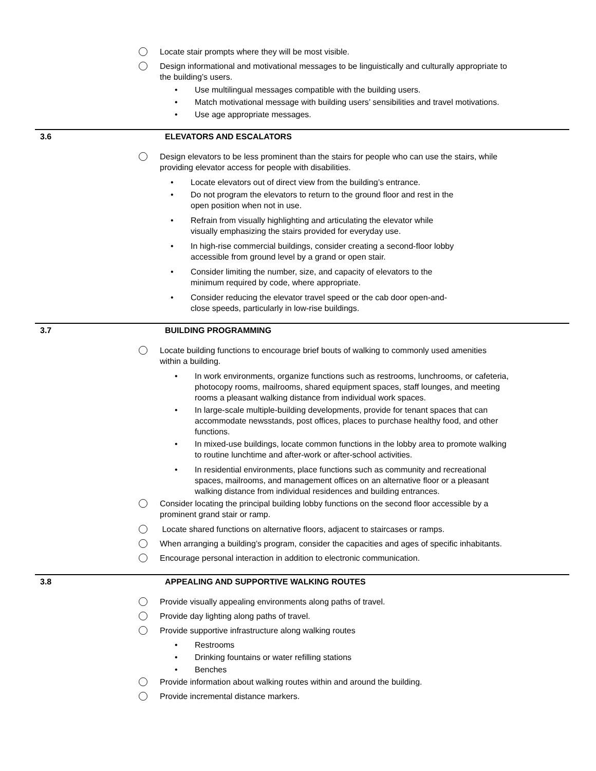Locate stair prompts where they will be most visible.
Design informational and motivational messages to be linguistically and culturally appropriate to the building’s users.
• Use multilingual messages compatible with the building users.
• Match motivational message with building users’ sensibilities and travel motivations.
• Use age appropriate messages.
3.6 ELEVATORS AND ESCALATORS
Design elevators to be less prominent than the stairs for people who can use the stairs, while providing elevator access for people with disabilities.
• Locate elevators out of direct view from the building’s entrance.
• Do not program the elevators to return to the ground floor and rest in the open position when not in use.
• Refrain from visually highlighting and articulating the elevator while visually emphasizing the stairs provided for everyday use.
• In high-rise commercial buildings, consider creating a second-floor lobby accessible from ground level by a grand or open stair.
• Consider limiting the number, size, and capacity of elevators to the minimum required by code, where appropriate.
• Consider reducing the elevator travel speed or the cab door open-and-close speeds, particularly in low-rise buildings.
3.7 BUILDING PROGRAMMING
Locate building functions to encourage brief bouts of walking to commonly used amenities within a building.
• In work environments, organize functions such as restrooms, lunchrooms, or cafeteria, photocopy rooms, mailrooms, shared equipment spaces, staff lounges, and meeting rooms a pleasant walking distance from individual work spaces.
• In large-scale multiple-building developments, provide for tenant spaces that can accommodate newsstands, post offices, places to purchase healthy food, and other functions.
• In mixed-use buildings, locate common functions in the lobby area to promote walking to routine lunchtime and after-work or after-school activities.
• In residential environments, place functions such as community and recreational spaces, mailrooms, and management offices on an alternative floor or a pleasant walking distance from individual residences and building entrances.
Consider locating the principal building lobby functions on the second floor accessible by a prominent grand stair or ramp.
Locate shared functions on alternative floors, adjacent to staircases or ramps.
When arranging a building’s program, consider the capacities and ages of specific inhabitants.
Encourage personal interaction in addition to electronic communication.
3.8 APPEALING AND SUPPORTIVE WALKING ROUTES
Provide visually appealing environments along paths of travel.
Provide day lighting along paths of travel.
Provide supportive infrastructure along walking routes
• Restrooms
• Drinking fountains or water refilling stations
• Benches
Provide information about walking routes within and around the building.
Provide incremental distance markers.